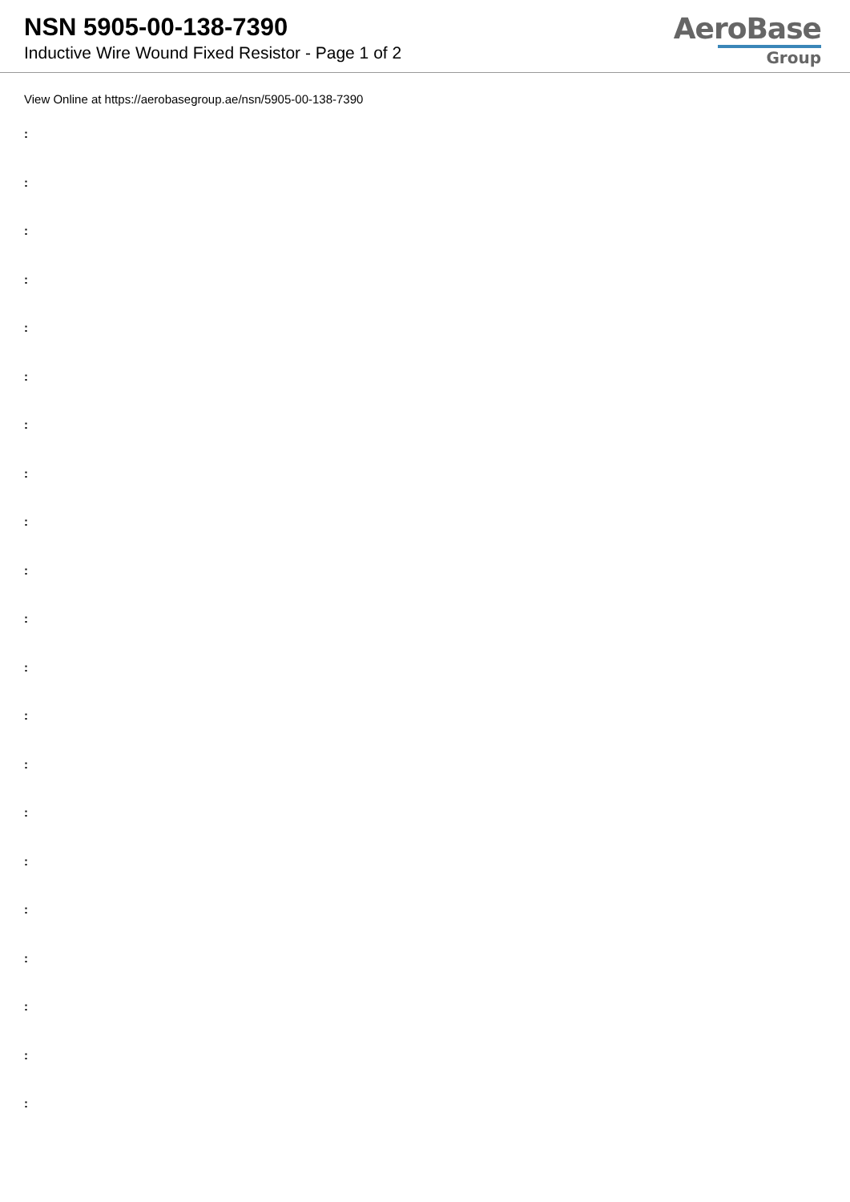NSN 5905-00-138-7390
Inductive Wire Wound Fixed Resistor - Page 1 of 2
AeroBase
Group
View Online at https://aerobasegroup.ae/nsn/5905-00-138-7390
:
:
:
:
:
:
:
:
:
:
:
:
:
:
:
:
:
:
:
:
: